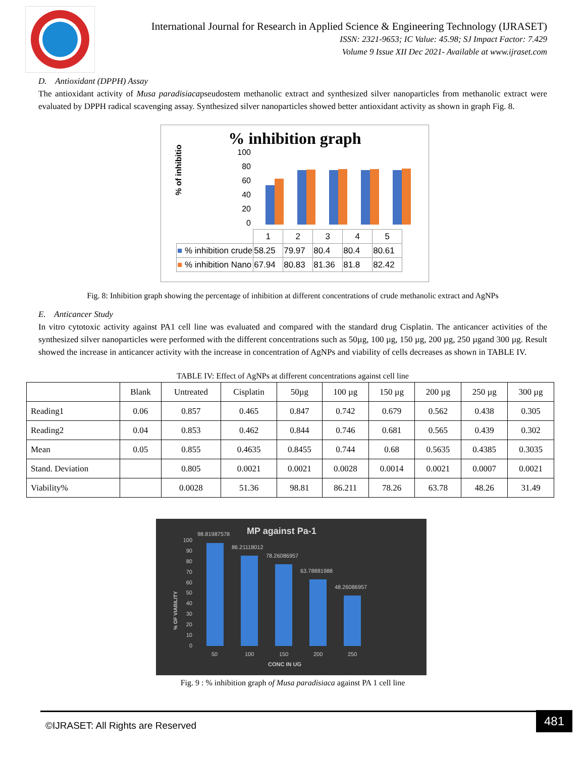International Journal for Research in Applied Science & Engineering Technology (IJRASET)
ISSN: 2321-9653; IC Value: 45.98; SJ Impact Factor: 7.429
Volume 9 Issue XII Dec 2021- Available at www.ijraset.com
D. Antioxidant (DPPH) Assay
The antioxidant activity of Musa paradisiacapseudostem methanolic extract and synthesized silver nanoparticles from methanolic extract were evaluated by DPPH radical scavenging assay. Synthesized silver nanoparticles showed better antioxidant activity as shown in graph Fig. 8.
% inhibition graph
% of inhibition
100
80
60
40
20
0
| | 1 | 2 | 3 | 4 | 5 |
| ■ % inhibition crude | 58.25 | 79.97 | 80.4 | 80.4 | 80.61 |
| ■ % inhibition Nano | 67.94 | 80.83 | 81.36 | 81.8 | 82.42 |
Fig. 8: Inhibition graph showing the percentage of inhibition at different concentrations of crude methanolic extract and AgNPs
E. Anticancer Study
In vitro cytotoxic activity against PA1 cell line was evaluated and compared with the standard drug Cisplatin. The anticancer activities of the synthesized silver nanoparticles were performed with the different concentrations such as 50µg, 100 µg, 150 µg, 200 µg, 250 µgand 300 µg. Result showed the increase in anticancer activity with the increase in concentration of AgNPs and viability of cells decreases as shown in TABLE IV.
TABLE IV: Effect of AgNPs at different concentrations against cell line
| | Blank | Untreated | Cisplatin | 50µg | 100 µg | 150 µg | 200 µg | 250 µg | 300 µg |
| --- | --- | --- | --- | --- | --- | --- | --- | --- | --- |
| Reading1 | 0.06 | 0.857 | 0.465 | 0.847 | 0.742 | 0.679 | 0.562 | 0.438 | 0.305 |
| Reading2 | 0.04 | 0.853 | 0.462 | 0.844 | 0.746 | 0.681 | 0.565 | 0.439 | 0.302 |
| Mean | 0.05 | 0.855 | 0.4635 | 0.8455 | 0.744 | 0.68 | 0.5635 | 0.4385 | 0.3035 |
| Stand. Deviation | | 0.805 | 0.0021 | 0.0021 | 0.0028 | 0.0014 | 0.0021 | 0.0007 | 0.0021 |
| Viability% | | 0.0028 | 51.36 | 98.81 | 86.211 | 78.26 | 63.78 | 48.26 | 31.49 |
MP against Pa-1
% OF VIABILITY
100
90
80
70
60
50
40
30
20
10
0
98.81987578
86.21118012
78.26086957
63.78881988
48.26086957
50
100
150
200
250
CONC IN UG
Fig. 9 : % inhibition graph of Musa paradisiaca against PA 1 cell line
©IJRASET: All Rights are Reserved
481